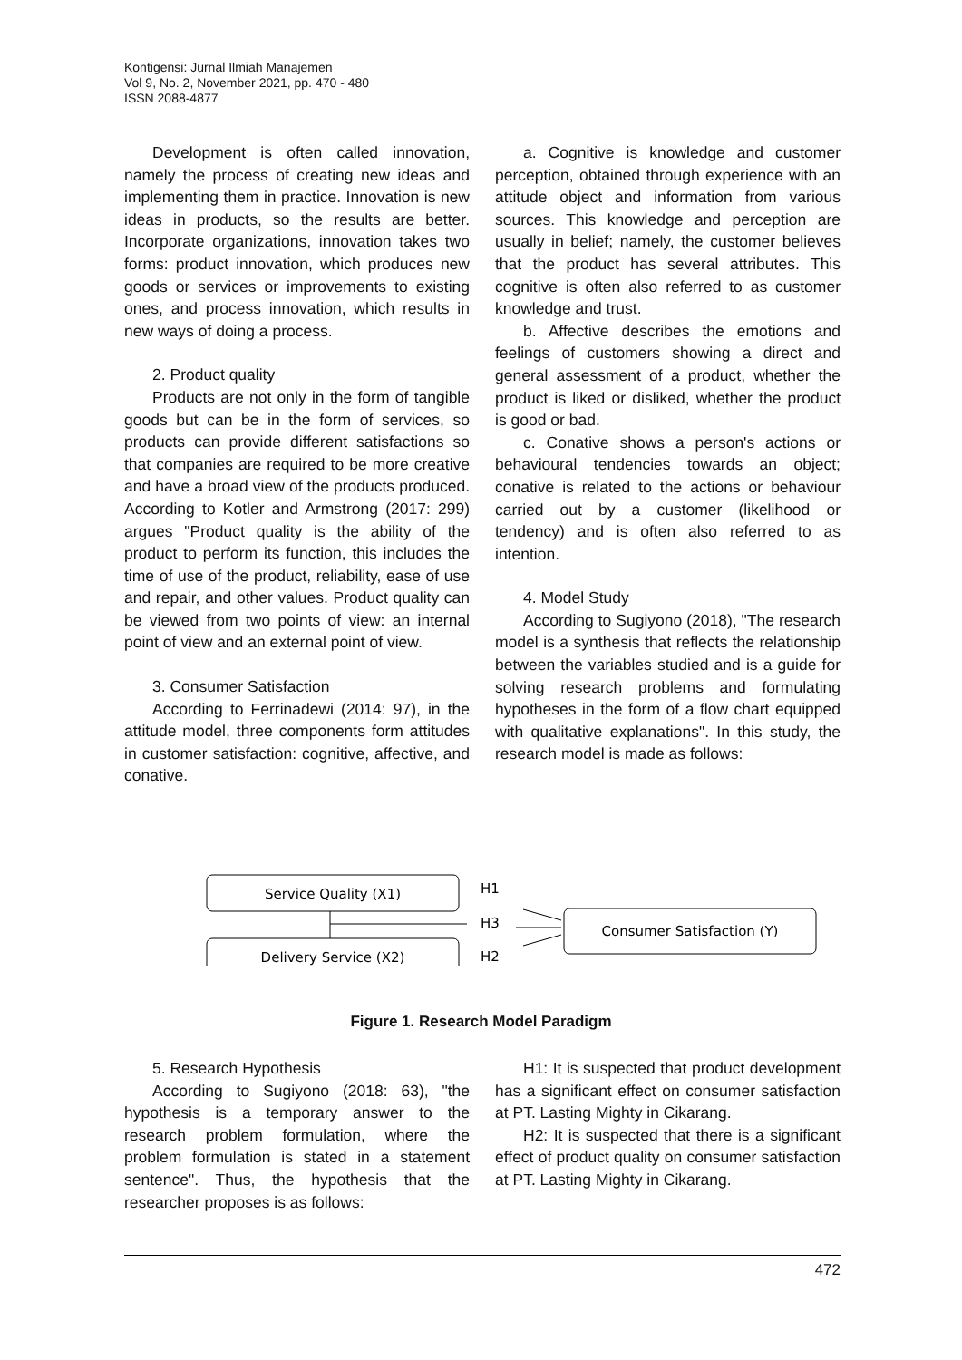Kontigensi: Jurnal Ilmiah Manajemen
Vol 9, No. 2, November 2021, pp. 470 - 480
ISSN 2088-4877
Development is often called innovation, namely the process of creating new ideas and implementing them in practice. Innovation is new ideas in products, so the results are better. Incorporate organizations, innovation takes two forms: product innovation, which produces new goods or services or improvements to existing ones, and process innovation, which results in new ways of doing a process.
2. Product quality
Products are not only in the form of tangible goods but can be in the form of services, so products can provide different satisfactions so that companies are required to be more creative and have a broad view of the products produced. According to Kotler and Armstrong (2017: 299) argues "Product quality is the ability of the product to perform its function, this includes the time of use of the product, reliability, ease of use and repair, and other values. Product quality can be viewed from two points of view: an internal point of view and an external point of view.
3. Consumer Satisfaction
According to Ferrinadewi (2014: 97), in the attitude model, three components form attitudes in customer satisfaction: cognitive, affective, and conative.
a. Cognitive is knowledge and customer perception, obtained through experience with an attitude object and information from various sources. This knowledge and perception are usually in belief; namely, the customer believes that the product has several attributes. This cognitive is often also referred to as customer knowledge and trust.
b. Affective describes the emotions and feelings of customers showing a direct and general assessment of a product, whether the product is liked or disliked, whether the product is good or bad.
c. Conative shows a person's actions or behavioural tendencies towards an object; conative is related to the actions or behaviour carried out by a customer (likelihood or tendency) and is often also referred to as intention.
4. Model Study
According to Sugiyono (2018), "The research model is a synthesis that reflects the relationship between the variables studied and is a guide for solving research problems and formulating hypotheses in the form of a flow chart equipped with qualitative explanations". In this study, the research model is made as follows:
Service Quality (X1)
Delivery Service (X2)
H1
H3
H2
Consumer Satisfaction (Y)
Figure 1. Research Model Paradigm
5. Research Hypothesis
According to Sugiyono (2018: 63), "the hypothesis is a temporary answer to the research problem formulation, where the problem formulation is stated in a statement sentence". Thus, the hypothesis that the researcher proposes is as follows:
H1: It is suspected that product development has a significant effect on consumer satisfaction at PT. Lasting Mighty in Cikarang.
H2: It is suspected that there is a significant effect of product quality on consumer satisfaction at PT. Lasting Mighty in Cikarang.
472